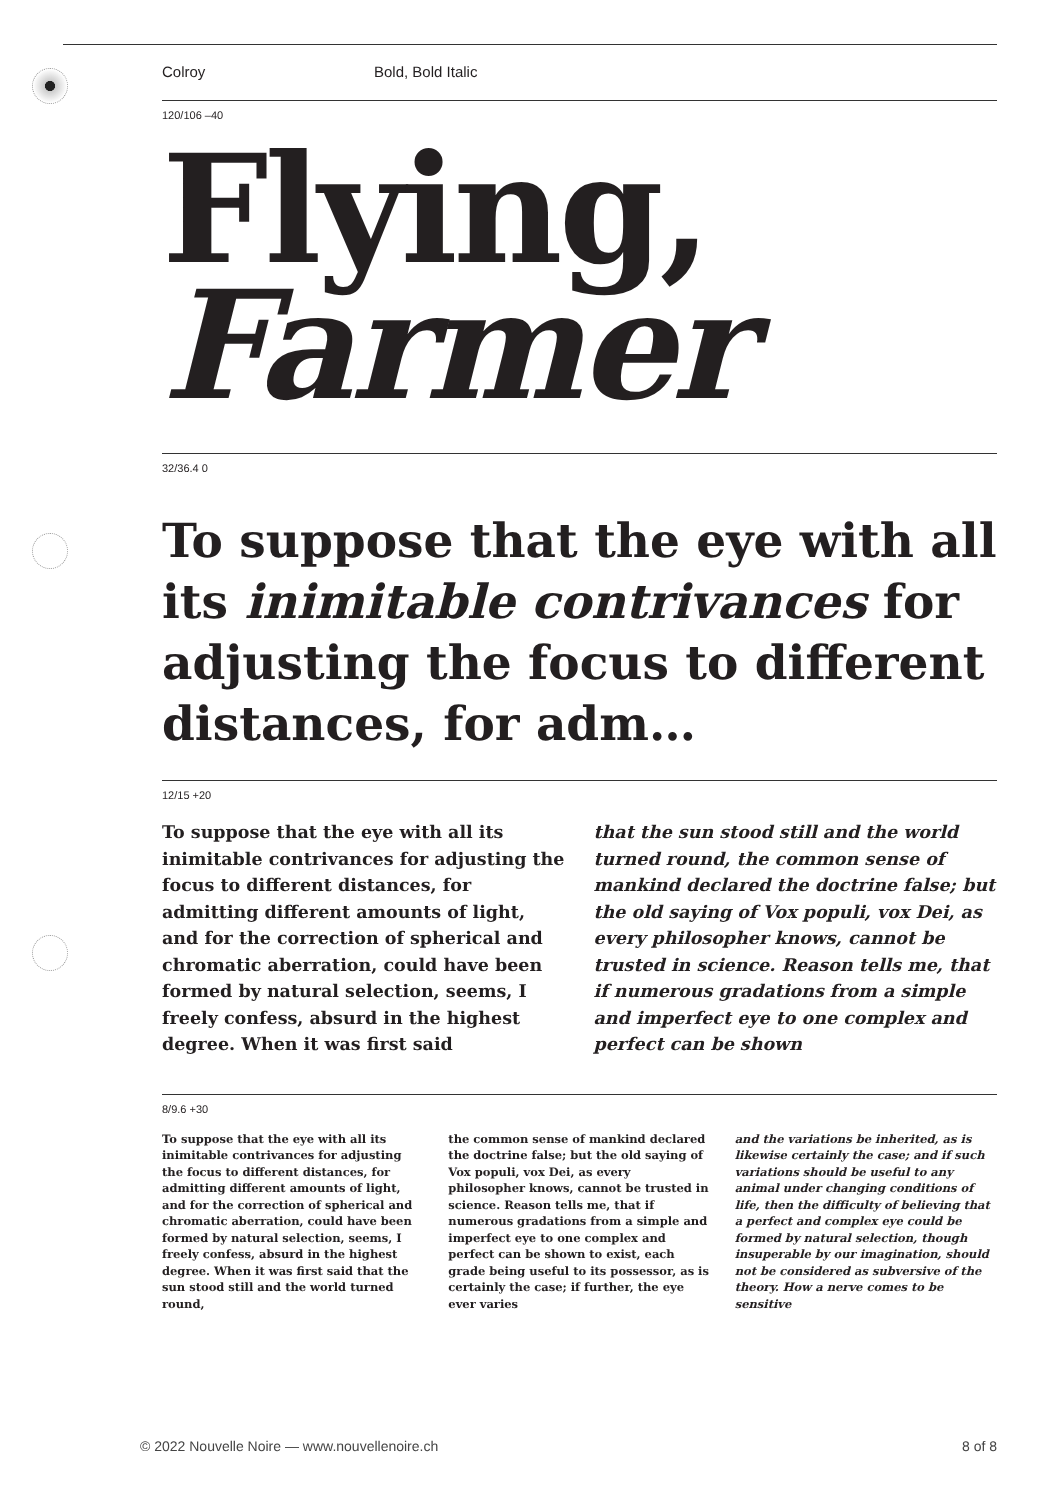Colroy Bold, Bold Italic
120/106 –40
Flying,
Farmer
32/36.4 0
To suppose that the eye with all its inimitable contrivances for adjusting the focus to different distances, for adm…
12/15 +20
To suppose that the eye with all its inimitable contrivances for adjusting the focus to different distances, for admitting different amounts of light, and for the correction of spherical and chromatic aberration, could have been formed by natural selection, seems, I freely confess, absurd in the highest degree. When it was first said
that the sun stood still and the world turned round, the common sense of mankind declared the doctrine false; but the old saying of Vox populi, vox Dei, as every philosopher knows, cannot be trusted in science. Reason tells me, that if numerous gradations from a simple and imperfect eye to one complex and perfect can be shown
8/9.6 +30
To suppose that the eye with all its inimitable contrivances for adjusting the focus to different distances, for admitting different amounts of light, and for the correction of spherical and chromatic aberration, could have been formed by natural selection, seems, I freely confess, absurd in the highest degree. When it was first said that the sun stood still and the world turned round,
the common sense of mankind declared the doctrine false; but the old saying of Vox populi, vox Dei, as every philosopher knows, cannot be trusted in science. Reason tells me, that if numerous gradations from a simple and imperfect eye to one complex and perfect can be shown to exist, each grade being useful to its possessor, as is certainly the case; if further, the eye ever varies
and the variations be inherited, as is likewise certainly the case; and if such variations should be useful to any animal under changing conditions of life, then the difficulty of believing that a perfect and complex eye could be formed by natural selection, though insuperable by our imagination, should not be considered as subversive of the theory. How a nerve comes to be sensitive
© 2022 Nouvelle Noire — www.nouvellenoire.ch 8 of 8